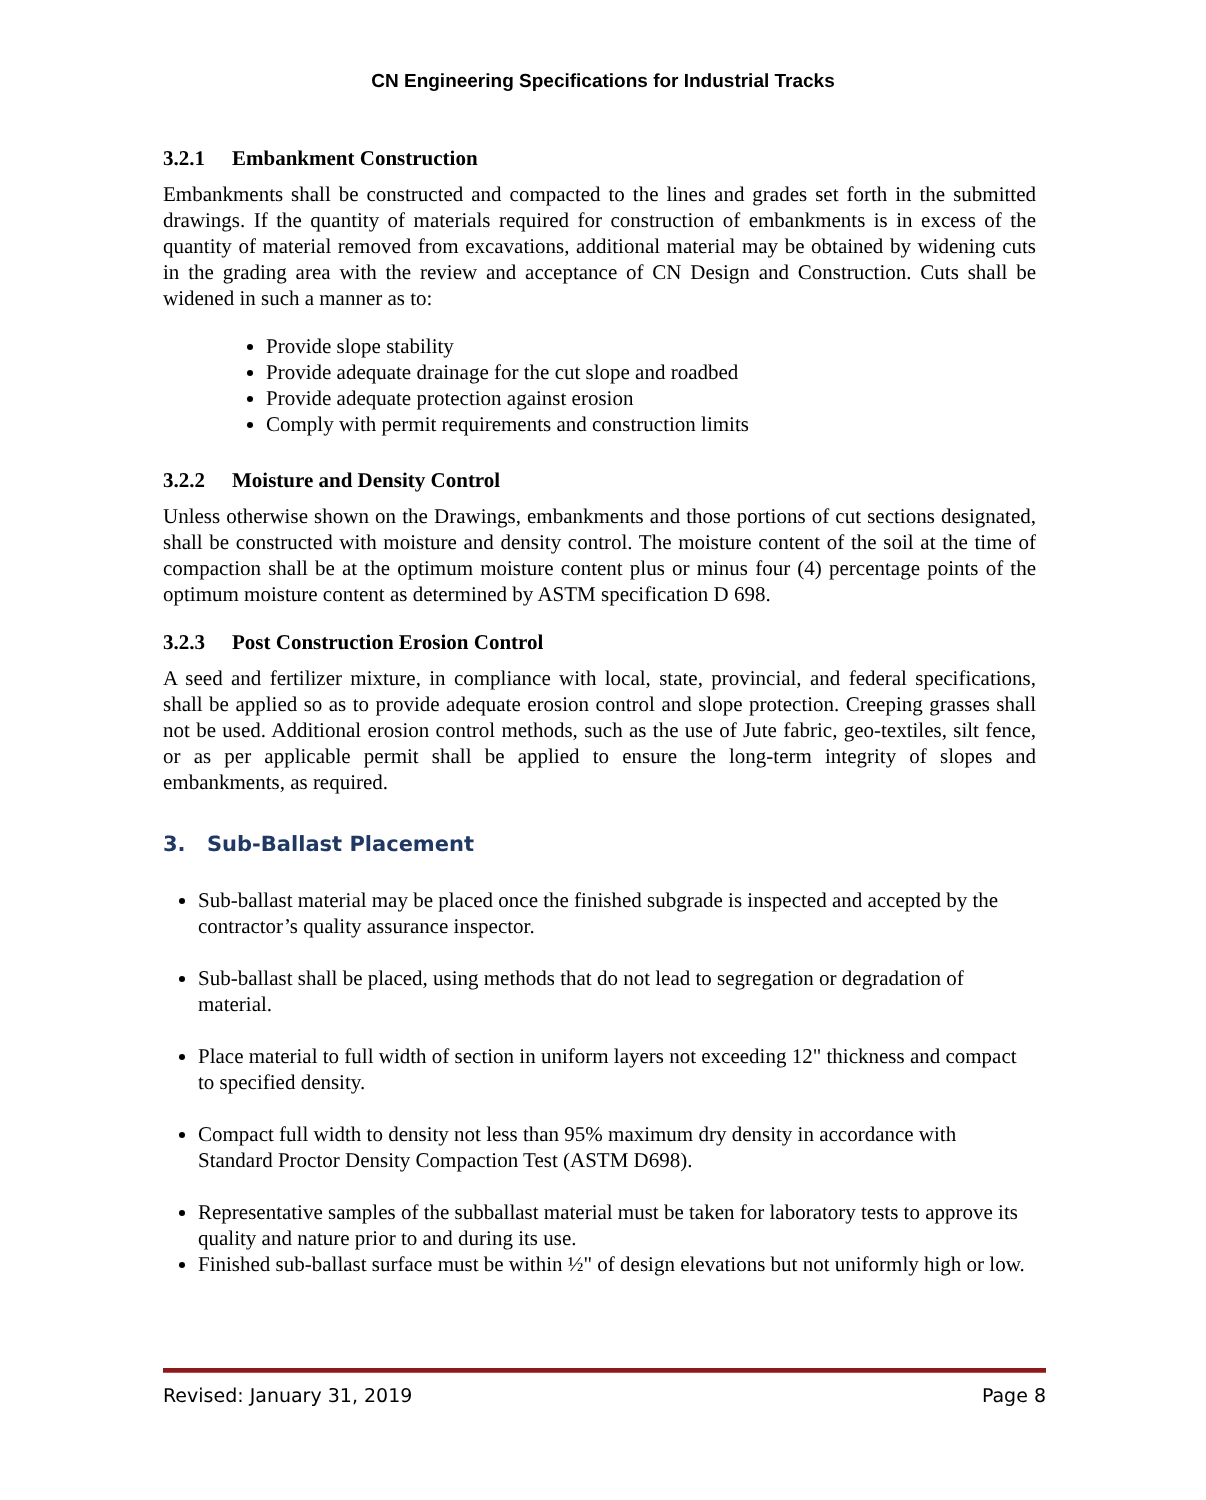CN Engineering Specifications for Industrial Tracks
3.2.1 Embankment Construction
Embankments shall be constructed and compacted to the lines and grades set forth in the submitted drawings. If the quantity of materials required for construction of embankments is in excess of the quantity of material removed from excavations, additional material may be obtained by widening cuts in the grading area with the review and acceptance of CN Design and Construction. Cuts shall be widened in such a manner as to:
Provide slope stability
Provide adequate drainage for the cut slope and roadbed
Provide adequate protection against erosion
Comply with permit requirements and construction limits
3.2.2 Moisture and Density Control
Unless otherwise shown on the Drawings, embankments and those portions of cut sections designated, shall be constructed with moisture and density control. The moisture content of the soil at the time of compaction shall be at the optimum moisture content plus or minus four (4) percentage points of the optimum moisture content as determined by ASTM specification D 698.
3.2.3 Post Construction Erosion Control
A seed and fertilizer mixture, in compliance with local, state, provincial, and federal specifications, shall be applied so as to provide adequate erosion control and slope protection. Creeping grasses shall not be used. Additional erosion control methods, such as the use of Jute fabric, geo-textiles, silt fence, or as per applicable permit shall be applied to ensure the long-term integrity of slopes and embankments, as required.
3. Sub-Ballast Placement
Sub-ballast material may be placed once the finished subgrade is inspected and accepted by the contractor’s quality assurance inspector.
Sub-ballast shall be placed, using methods that do not lead to segregation or degradation of material.
Place material to full width of section in uniform layers not exceeding 12" thickness and compact to specified density.
Compact full width to density not less than 95% maximum dry density in accordance with Standard Proctor Density Compaction Test (ASTM D698).
Representative samples of the subballast material must be taken for laboratory tests to approve its quality and nature prior to and during its use.
Finished sub-ballast surface must be within ½" of design elevations but not uniformly high or low.
Revised: January 31, 2019 Page 8